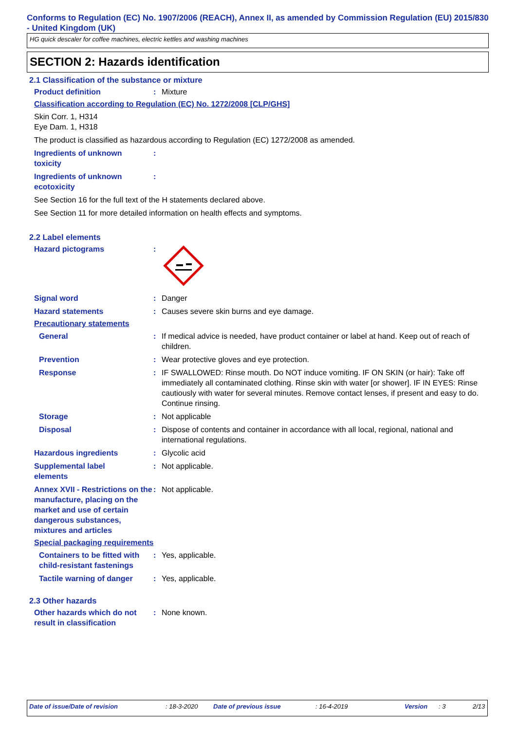Conforms to Regulation (EC) No. 1907/2006 (REACH), Annex II, as amended by Commission Regulation (EU) 2015/830 - United Kingdom (UK)
HG quick descaler for coffee machines, electric kettles and washing machines
SECTION 2: Hazards identification
2.1 Classification of the substance or mixture
Product definition : Mixture
Classification according to Regulation (EC) No. 1272/2008 [CLP/GHS]
Skin Corr. 1, H314
Eye Dam. 1, H318
The product is classified as hazardous according to Regulation (EC) 1272/2008 as amended.
Ingredients of unknown
toxicity
:
Ingredients of unknown
ecotoxicity
:
See Section 16 for the full text of the H statements declared above.
See Section 11 for more detailed information on health effects and symptoms.
2.2 Label elements
Hazard pictograms :
Signal word : Danger
Hazard statements : Causes severe skin burns and eye damage.
Precautionary statements
General : If medical advice is needed, have product container or label at hand. Keep out of reach of children.
Prevention : Wear protective gloves and eye protection.
Response : IF SWALLOWED: Rinse mouth. Do NOT induce vomiting. IF ON SKIN (or hair): Take off immediately all contaminated clothing. Rinse skin with water [or shower]. IF IN EYES: Rinse cautiously with water for several minutes. Remove contact lenses, if present and easy to do. Continue rinsing.
Storage : Not applicable
Disposal : Dispose of contents and container in accordance with all local, regional, national and international regulations.
Hazardous ingredients : Glycolic acid
Supplemental label
elements
: Not applicable.
Annex XVII - Restrictions on the manufacture, placing on the market and use of certain dangerous substances, mixtures and articles
: Not applicable.
Special packaging requirements
Containers to be fitted with child-resistant fastenings
: Yes, applicable.
Tactile warning of danger
: Yes, applicable.
2.3 Other hazards
Other hazards which do not result in classification
: None known.
Date of issue/Date of revision: 18-3-2020 Date of previous issue: 16-4-2019 Version: 3 2/13